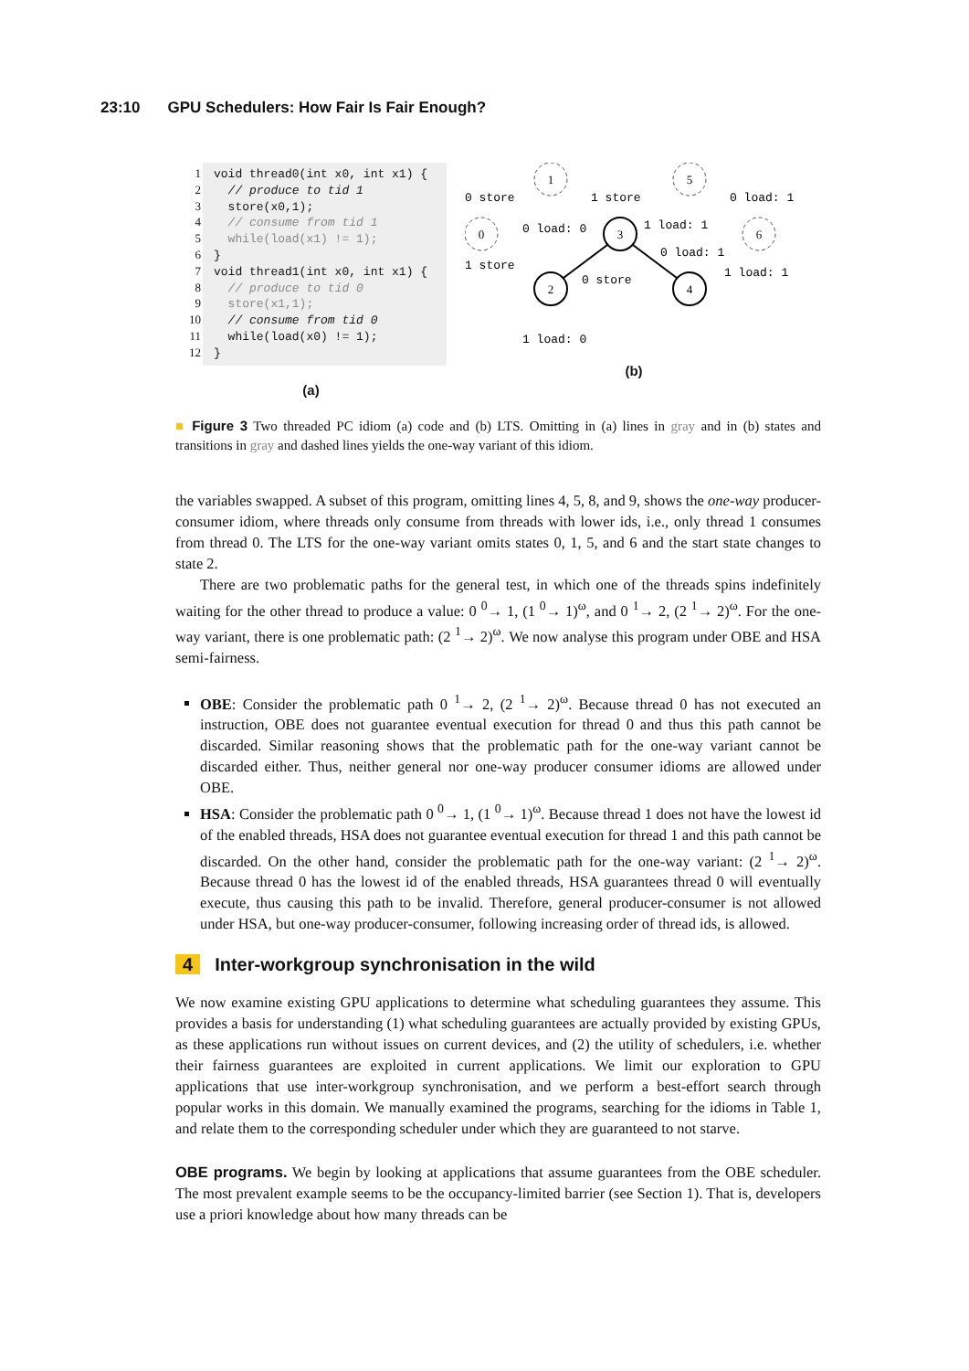23:10 GPU Schedulers: How Fair Is Fair Enough?
1 void thread0(int x0, int x1) {
2 // produce to tid 1
3 store(x0,1);
4 // consume from tid 1
5 while(load(x1) != 1);
6 }
7 void thread1(int x0, int x1) {
8 // produce to tid 0
9 store(x1,1);
10 // consume from tid 0
11 while(load(x0) != 1);
12 }
(a)
0
1
5
6
2
3
4
0 store
1 store
0 load: 1
0 load: 0
1 load: 1
1 store
0 load: 1
1 load: 1
0 store
1 load: 0
(b)
■ Figure 3 Two threaded PC idiom (a) code and (b) LTS. Omitting in (a) lines in gray and in (b) states and transitions in gray and dashed lines yields the one-way variant of this idiom.
the variables swapped. A subset of this program, omitting lines 4, 5, 8, and 9, shows the one-way producer-consumer idiom, where threads only consume from threads with lower ids, i.e., only thread 1 consumes from thread 0. The LTS for the one-way variant omits states 0, 1, 5, and 6 and the start state changes to state 2.
There are two problematic paths for the general test, in which one of the threads spins indefinitely waiting for the other thread to produce a value: 0 <sup>0</sup>→ 1, (1 <sup>0</sup>→ 1)<sup>ω</sup>, and 0 <sup>1</sup>→ 2, (2 <sup>1</sup>→ 2)<sup>ω</sup>. For the one-way variant, there is one problematic path: (2 <sup>1</sup>→ 2)<sup>ω</sup>. We now analyse this program under OBE and HSA semi-fairness.
OBE: Consider the problematic path 0 <sup>1</sup>→ 2, (2 <sup>1</sup>→ 2)<sup>ω</sup>. Because thread 0 has not executed an instruction, OBE does not guarantee eventual execution for thread 0 and thus this path cannot be discarded. Similar reasoning shows that the problematic path for the one-way variant cannot be discarded either. Thus, neither general nor one-way producer consumer idioms are allowed under OBE.
HSA: Consider the problematic path 0 <sup>0</sup>→ 1, (1 <sup>0</sup>→ 1)<sup>ω</sup>. Because thread 1 does not have the lowest id of the enabled threads, HSA does not guarantee eventual execution for thread 1 and this path cannot be discarded. On the other hand, consider the problematic path for the one-way variant: (2 <sup>1</sup>→ 2)<sup>ω</sup>. Because thread 0 has the lowest id of the enabled threads, HSA guarantees thread 0 will eventually execute, thus causing this path to be invalid. Therefore, general producer-consumer is not allowed under HSA, but one-way producer-consumer, following increasing order of thread ids, is allowed.
4 Inter-workgroup synchronisation in the wild
We now examine existing GPU applications to determine what scheduling guarantees they assume. This provides a basis for understanding (1) what scheduling guarantees are actually provided by existing GPUs, as these applications run without issues on current devices, and (2) the utility of schedulers, i.e. whether their fairness guarantees are exploited in current applications. We limit our exploration to GPU applications that use inter-workgroup synchronisation, and we perform a best-effort search through popular works in this domain. We manually examined the programs, searching for the idioms in Table 1, and relate them to the corresponding scheduler under which they are guaranteed to not starve.
OBE programs. We begin by looking at applications that assume guarantees from the OBE scheduler. The most prevalent example seems to be the occupancy-limited barrier (see Section 1). That is, developers use a priori knowledge about how many threads can be